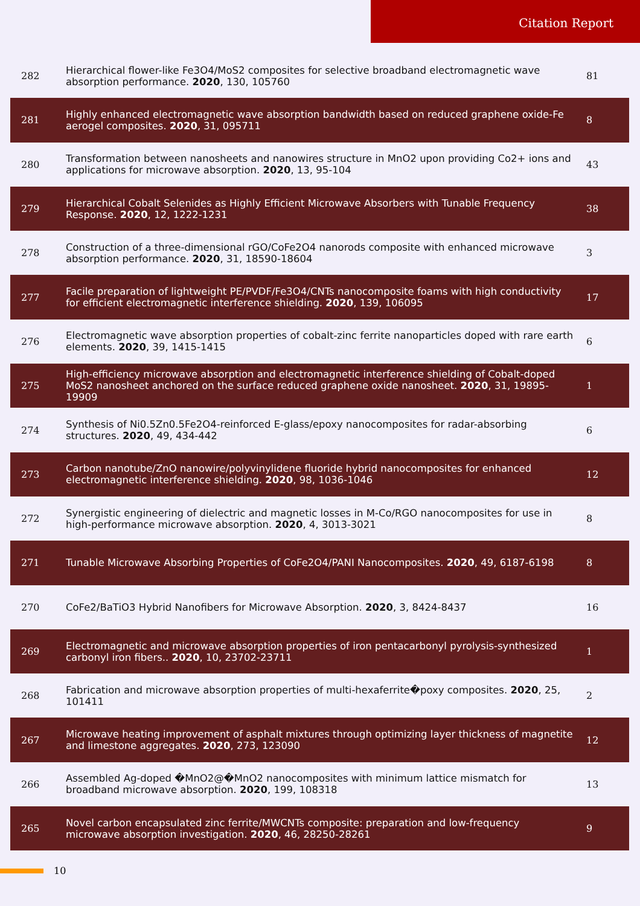Citation Report
| 282 | Hierarchical flower-like Fe3O4/MoS2 composites for selective broadband electromagnetic wave absorption performance. 2020 , 130, 105760 | 81 |
| 281 | Highly enhanced electromagnetic wave absorption bandwidth based on reduced graphene oxide-Fe aerogel composites. 2020 , 31, 095711 | 8 |
| 280 | Transformation between nanosheets and nanowires structure in MnO2 upon providing Co2+ ions and applications for microwave absorption. 2020 , 13, 95-104 | 43 |
| 279 | Hierarchical Cobalt Selenides as Highly Efficient Microwave Absorbers with Tunable Frequency Response. 2020 , 12, 1222-1231 | 38 |
| 278 | Construction of a three-dimensional rGO/CoFe2O4 nanorods composite with enhanced microwave absorption performance. 2020 , 31, 18590-18604 | 3 |
| 277 | Facile preparation of lightweight PE/PVDF/Fe3O4/CNTs nanocomposite foams with high conductivity for efficient electromagnetic interference shielding. 2020 , 139, 106095 | 17 |
| 276 | Electromagnetic wave absorption properties of cobalt-zinc ferrite nanoparticles doped with rare earth elements. 2020 , 39, 1415-1415 | 6 |
| 275 | High-efficiency microwave absorption and electromagnetic interference shielding of Cobalt-doped MoS2 nanosheet anchored on the surface reduced graphene oxide nanosheet. 2020 , 31, 19895-19909 | 1 |
| 274 | Synthesis of Ni0.5Zn0.5Fe2O4-reinforced E-glass/epoxy nanocomposites for radar-absorbing structures. 2020 , 49, 434-442 | 6 |
| 273 | Carbon nanotube/ZnO nanowire/polyvinylidene fluoride hybrid nanocomposites for enhanced electromagnetic interference shielding. 2020 , 98, 1036-1046 | 12 |
| 272 | Synergistic engineering of dielectric and magnetic losses in M-Co/RGO nanocomposites for use in high-performance microwave absorption. 2020 , 4, 3013-3021 | 8 |
| 271 | Tunable Microwave Absorbing Properties of CoFe2O4/PANI Nanocomposites. 2020 , 49, 6187-6198 | 8 |
| 270 | CoFe2/BaTiO3 Hybrid Nanofibers for Microwave Absorption. 2020 , 3, 8424-8437 | 16 |
| 269 | Electromagnetic and microwave absorption properties of iron pentacarbonyl pyrolysis-synthesized carbonyl iron fibers.. 2020 , 10, 23702-23711 | 1 |
| 268 | Fabrication and microwave absorption properties of multi-hexaferrite�poxy composites. 2020 , 25, 101411 | 2 |
| 267 | Microwave heating improvement of asphalt mixtures through optimizing layer thickness of magnetite and limestone aggregates. 2020 , 273, 123090 | 12 |
| 266 | Assembled Ag-doped �MnO2@�MnO2 nanocomposites with minimum lattice mismatch for broadband microwave absorption. 2020 , 199, 108318 | 13 |
| 265 | Novel carbon encapsulated zinc ferrite/MWCNTs composite: preparation and low-frequency microwave absorption investigation. 2020 , 46, 28250-28261 | 9 |
10